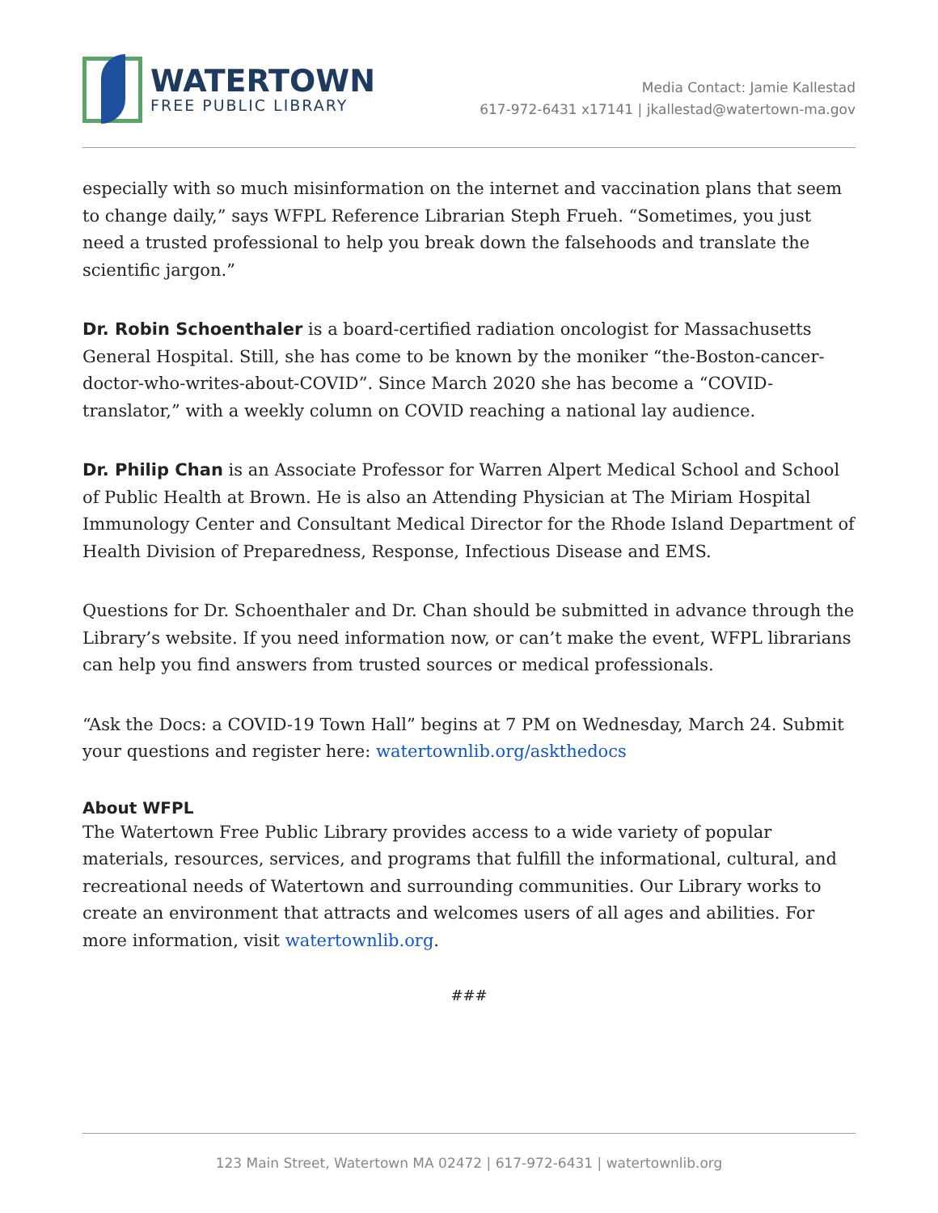WATERTOWN
FREE PUBLIC LIBRARY
Media Contact: Jamie Kallestad
617-972-6431 x17141 | jkallestad@watertown-ma.gov
especially with so much misinformation on the internet and vaccination plans that seem to change daily,” says WFPL Reference Librarian Steph Frueh. “Sometimes, you just need a trusted professional to help you break down the falsehoods and translate the scientific jargon.”
Dr. Robin Schoenthaler is a board-certified radiation oncologist for Massachusetts General Hospital. Still, she has come to be known by the moniker “the-Boston-cancer-doctor-who-writes-about-COVID”. Since March 2020 she has become a “COVID-translator,” with a weekly column on COVID reaching a national lay audience.
Dr. Philip Chan is an Associate Professor for Warren Alpert Medical School and School of Public Health at Brown. He is also an Attending Physician at The Miriam Hospital Immunology Center and Consultant Medical Director for the Rhode Island Department of Health Division of Preparedness, Response, Infectious Disease and EMS.
Questions for Dr. Schoenthaler and Dr. Chan should be submitted in advance through the Library’s website. If you need information now, or can’t make the event, WFPL librarians can help you find answers from trusted sources or medical professionals.
“Ask the Docs: a COVID-19 Town Hall” begins at 7 PM on Wednesday, March 24. Submit your questions and register here: watertownlib.org/askthedocs
About WFPL
The Watertown Free Public Library provides access to a wide variety of popular materials, resources, services, and programs that fulfill the informational, cultural, and recreational needs of Watertown and surrounding communities. Our Library works to create an environment that attracts and welcomes users of all ages and abilities. For more information, visit watertownlib.org.
###
123 Main Street, Watertown MA 02472 | 617-972-6431 | watertownlib.org